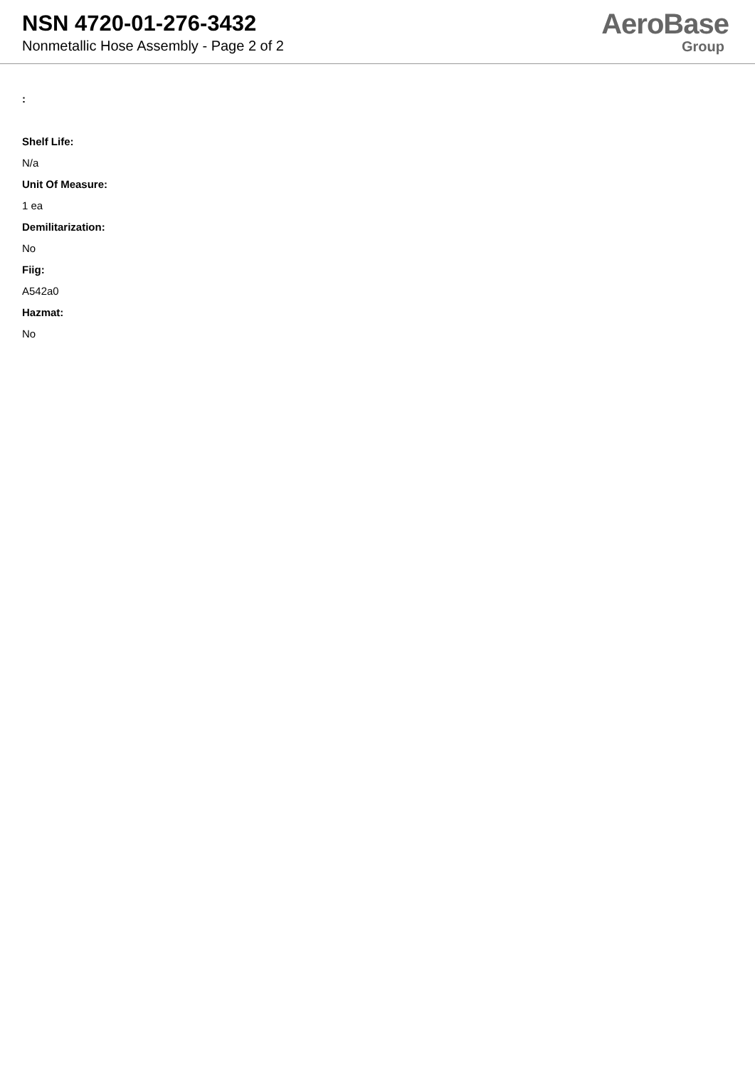NSN 4720-01-276-3432
Nonmetallic Hose Assembly - Page 2 of 2
AeroBase
Group
:
Shelf Life:
N/a
Unit Of Measure:
1 ea
Demilitarization:
No
Fiig:
A542a0
Hazmat:
No